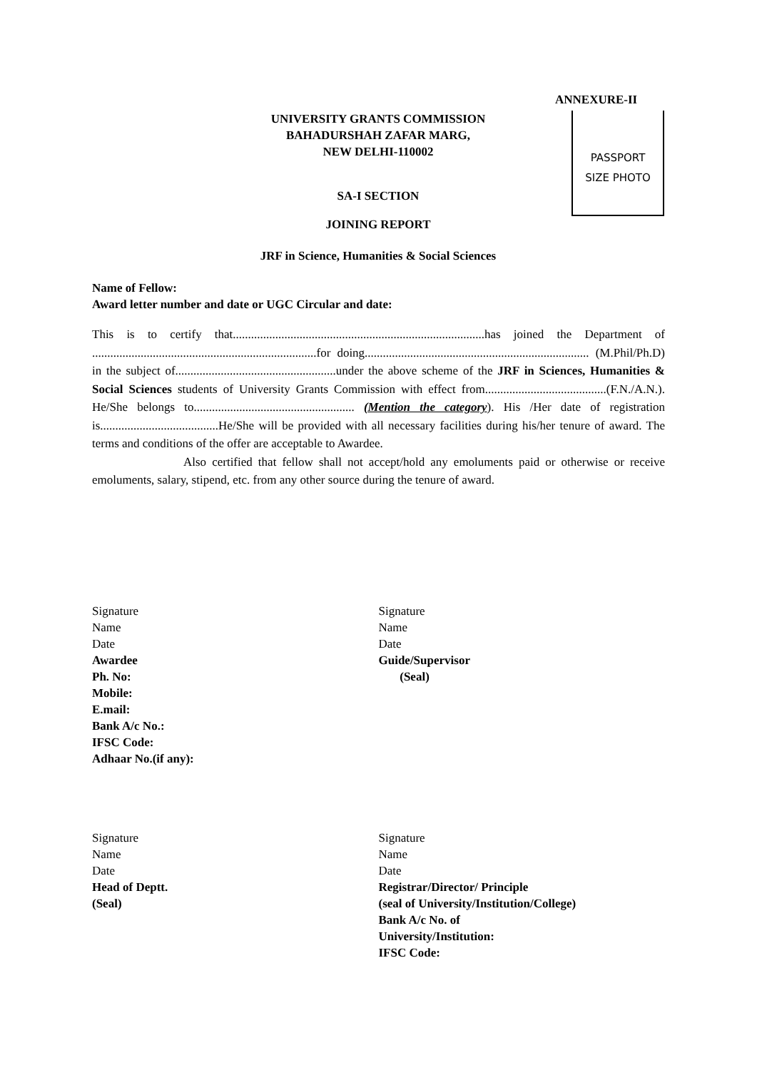ANNEXURE-II
PASSPORT
SIZE PHOTO
UNIVERSITY GRANTS COMMISSION
BAHADURSHAH ZAFAR MARG,
NEW DELHI-110002
SA-I SECTION
JOINING REPORT
JRF in Science, Humanities & Social Sciences
Name of Fellow:
Award letter number and date or UGC Circular and date:
This is to certify that...................................................................................has joined the Department of ..........................................................................for doing.......................................................................... (M.Phil/Ph.D) in the subject of.....................................................under the above scheme of the JRF in Sciences, Humanities & Social Sciences students of University Grants Commission with effect from........................................(F.N./A.N.). He/She belongs to..................................................... (Mention the category). His /Her date of registration is.......................................He/She will be provided with all necessary facilities during his/her tenure of award. The terms and conditions of the offer are acceptable to Awardee.
Also certified that fellow shall not accept/hold any emoluments paid or otherwise or receive emoluments, salary, stipend, etc. from any other source during the tenure of award.
Signature
Name
Date
Awardee
Ph. No:
Mobile:
E.mail:
Bank A/c No.:
IFSC Code:
Adhaar No.(if any):
Signature
Name
Date
Guide/Supervisor
(Seal)
Signature
Name
Date
Head of Deptt.
(Seal)
Signature
Name
Date
Registrar/Director/ Principle
(seal of University/Institution/College)
Bank A/c No. of
University/Institution:
IFSC Code: